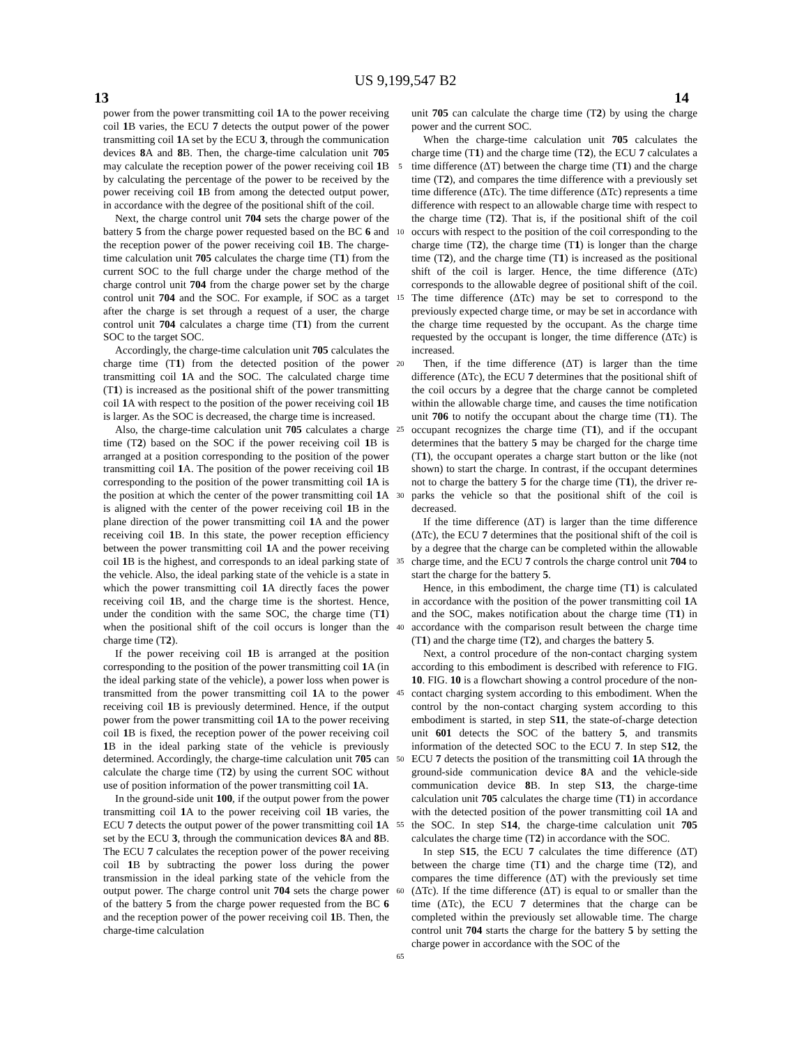US 9,199,547 B2
13 14
power from the power transmitting coil 1 A to the power receiving coil 1 B varies, the ECU 7 detects the output power of the power transmitting coil 1 A set by the ECU 3, through the communication devices 8 A and 8 B. Then, the charge-time calculation unit 705 may calculate the reception power of the power receiving coil 1 B by calculating the percentage of the power to be received by the power receiving coil 1 B from among the detected output power, in accordance with the degree of the positional shift of the coil.
Next, the charge control unit 704 sets the charge power of the battery 5 from the charge power requested based on the BC 6 and the reception power of the power receiving coil 1 B. The charge-time calculation unit 705 calculates the charge time (T1) from the current SOC to the full charge under the charge method of the charge control unit 704 from the charge power set by the charge control unit 704 and the SOC. For example, if SOC as a target after the charge is set through a request of a user, the charge control unit 704 calculates a charge time (T1) from the current SOC to the target SOC.
Accordingly, the charge-time calculation unit 705 calculates the charge time (T1) from the detected position of the power transmitting coil 1 A and the SOC. The calculated charge time (T1) is increased as the positional shift of the power transmitting coil 1 A with respect to the position of the power receiving coil 1 B is larger. As the SOC is decreased, the charge time is increased.
Also, the charge-time calculation unit 705 calculates a charge time (T2) based on the SOC if the power receiving coil 1 B is arranged at a position corresponding to the position of the power transmitting coil 1 A. The position of the power receiving coil 1 B corresponding to the position of the power transmitting coil 1 A is the position at which the center of the power transmitting coil 1 A is aligned with the center of the power receiving coil 1 B in the plane direction of the power transmitting coil 1 A and the power receiving coil 1 B. In this state, the power reception efficiency between the power transmitting coil 1 A and the power receiving coil 1 B is the highest, and corresponds to an ideal parking state of the vehicle. Also, the ideal parking state of the vehicle is a state in which the power transmitting coil 1 A directly faces the power receiving coil 1 B, and the charge time is the shortest. Hence, under the condition with the same SOC, the charge time (T1) when the positional shift of the coil occurs is longer than the charge time (T2).
If the power receiving coil 1 B is arranged at the position corresponding to the position of the power transmitting coil 1 A (in the ideal parking state of the vehicle), a power loss when power is transmitted from the power transmitting coil 1 A to the power receiving coil 1 B is previously determined. Hence, if the output power from the power transmitting coil 1 A to the power receiving coil 1 B is fixed, the reception power of the power receiving coil 1 B in the ideal parking state of the vehicle is previously determined. Accordingly, the charge-time calculation unit 705 can calculate the charge time (T2) by using the current SOC without use of position information of the power transmitting coil 1 A.
In the ground-side unit 100, if the output power from the power transmitting coil 1 A to the power receiving coil 1 B varies, the ECU 7 detects the output power of the power transmitting coil 1 A set by the ECU 3, through the communication devices 8 A and 8 B. The ECU 7 calculates the reception power of the power receiving coil 1 B by subtracting the power loss during the power transmission in the ideal parking state of the vehicle from the output power. The charge control unit 704 sets the charge power of the battery 5 from the charge power requested from the BC 6 and the reception power of the power receiving coil 1 B. Then, the charge-time calculation
5
10
15
20
25
30
35
40
45
50
55
60
65
unit 705 can calculate the charge time (T2) by using the charge power and the current SOC.
When the charge-time calculation unit 705 calculates the charge time (T1) and the charge time (T2), the ECU 7 calculates a time difference (ΔT) between the charge time (T1) and the charge time (T2), and compares the time difference with a previously set time difference (ΔTc). The time difference (ΔTc) represents a time difference with respect to an allowable charge time with respect to the charge time (T2). That is, if the positional shift of the coil occurs with respect to the position of the coil corresponding to the charge time (T2), the charge time (T1) is longer than the charge time (T2), and the charge time (T1) is increased as the positional shift of the coil is larger. Hence, the time difference (ΔTc) corresponds to the allowable degree of positional shift of the coil. The time difference (ΔTc) may be set to correspond to the previously expected charge time, or may be set in accordance with the charge time requested by the occupant. As the charge time requested by the occupant is longer, the time difference (ΔTc) is increased.
Then, if the time difference (ΔT) is larger than the time difference (ΔTc), the ECU 7 determines that the positional shift of the coil occurs by a degree that the charge cannot be completed within the allowable charge time, and causes the time notification unit 706 to notify the occupant about the charge time (T1). The occupant recognizes the charge time (T1), and if the occupant determines that the battery 5 may be charged for the charge time (T1), the occupant operates a charge start button or the like (not shown) to start the charge. In contrast, if the occupant determines not to charge the battery 5 for the charge time (T1), the driver re-parks the vehicle so that the positional shift of the coil is decreased.
If the time difference (ΔT) is larger than the time difference (ΔTc), the ECU 7 determines that the positional shift of the coil is by a degree that the charge can be completed within the allowable charge time, and the ECU 7 controls the charge control unit 704 to start the charge for the battery 5.
Hence, in this embodiment, the charge time (T1) is calculated in accordance with the position of the power transmitting coil 1 A and the SOC, makes notification about the charge time (T1) in accordance with the comparison result between the charge time (T1) and the charge time (T2), and charges the battery 5.
Next, a control procedure of the non-contact charging system according to this embodiment is described with reference to FIG. 10. FIG. 10 is a flowchart showing a control procedure of the non-contact charging system according to this embodiment. When the control by the non-contact charging system according to this embodiment is started, in step S11, the state-of-charge detection unit 601 detects the SOC of the battery 5, and transmits information of the detected SOC to the ECU 7. In step S12, the ECU 7 detects the position of the transmitting coil 1 A through the ground-side communication device 8 A and the vehicle-side communication device 8 B. In step S13, the charge-time calculation unit 705 calculates the charge time (T1) in accordance with the detected position of the power transmitting coil 1 A and the SOC. In step S14, the charge-time calculation unit 705 calculates the charge time (T2) in accordance with the SOC.
In step S15, the ECU 7 calculates the time difference (ΔT) between the charge time (T1) and the charge time (T2), and compares the time difference (ΔT) with the previously set time (ΔTc). If the time difference (ΔT) is equal to or smaller than the time (ΔTc), the ECU 7 determines that the charge can be completed within the previously set allowable time. The charge control unit 704 starts the charge for the battery 5 by setting the charge power in accordance with the SOC of the